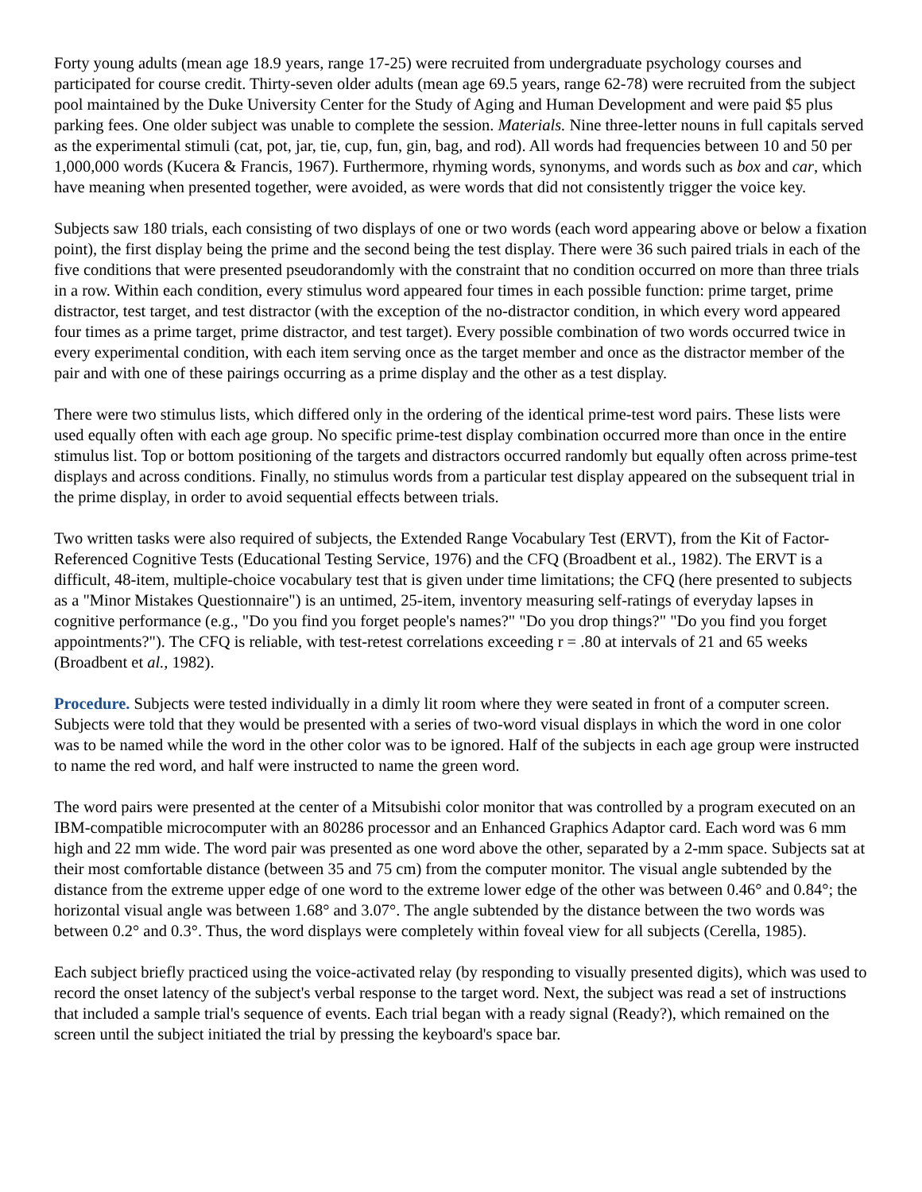Forty young adults (mean age 18.9 years, range 17-25) were recruited from undergraduate psychology courses and participated for course credit. Thirty-seven older adults (mean age 69.5 years, range 62-78) were recruited from the subject pool maintained by the Duke University Center for the Study of Aging and Human Development and were paid $5 plus parking fees. One older subject was unable to complete the session. Materials. Nine three-letter nouns in full capitals served as the experimental stimuli (cat, pot, jar, tie, cup, fun, gin, bag, and rod). All words had frequencies between 10 and 50 per 1,000,000 words (Kucera & Francis, 1967). Furthermore, rhyming words, synonyms, and words such as box and car, which have meaning when presented together, were avoided, as were words that did not consistently trigger the voice key.
Subjects saw 180 trials, each consisting of two displays of one or two words (each word appearing above or below a fixation point), the first display being the prime and the second being the test display. There were 36 such paired trials in each of the five conditions that were presented pseudorandomly with the constraint that no condition occurred on more than three trials in a row. Within each condition, every stimulus word appeared four times in each possible function: prime target, prime distractor, test target, and test distractor (with the exception of the no-distractor condition, in which every word appeared four times as a prime target, prime distractor, and test target). Every possible combination of two words occurred twice in every experimental condition, with each item serving once as the target member and once as the distractor member of the pair and with one of these pairings occurring as a prime display and the other as a test display.
There were two stimulus lists, which differed only in the ordering of the identical prime-test word pairs. These lists were used equally often with each age group. No specific prime-test display combination occurred more than once in the entire stimulus list. Top or bottom positioning of the targets and distractors occurred randomly but equally often across prime-test displays and across conditions. Finally, no stimulus words from a particular test display appeared on the subsequent trial in the prime display, in order to avoid sequential effects between trials.
Two written tasks were also required of subjects, the Extended Range Vocabulary Test (ERVT), from the Kit of Factor-Referenced Cognitive Tests (Educational Testing Service, 1976) and the CFQ (Broadbent et al., 1982). The ERVT is a difficult, 48-item, multiple-choice vocabulary test that is given under time limitations; the CFQ (here presented to subjects as a "Minor Mistakes Questionnaire") is an untimed, 25-item, inventory measuring self-ratings of everyday lapses in cognitive performance (e.g., "Do you find you forget people's names?" "Do you drop things?" "Do you find you forget appointments?"). The CFQ is reliable, with test-retest correlations exceeding r = .80 at intervals of 21 and 65 weeks (Broadbent et al., 1982).
Procedure. Subjects were tested individually in a dimly lit room where they were seated in front of a computer screen. Subjects were told that they would be presented with a series of two-word visual displays in which the word in one color was to be named while the word in the other color was to be ignored. Half of the subjects in each age group were instructed to name the red word, and half were instructed to name the green word.
The word pairs were presented at the center of a Mitsubishi color monitor that was controlled by a program executed on an IBM-compatible microcomputer with an 80286 processor and an Enhanced Graphics Adaptor card. Each word was 6 mm high and 22 mm wide. The word pair was presented as one word above the other, separated by a 2-mm space. Subjects sat at their most comfortable distance (between 35 and 75 cm) from the computer monitor. The visual angle subtended by the distance from the extreme upper edge of one word to the extreme lower edge of the other was between 0.46° and 0.84°; the horizontal visual angle was between 1.68° and 3.07°. The angle subtended by the distance between the two words was between 0.2° and 0.3°. Thus, the word displays were completely within foveal view for all subjects (Cerella, 1985).
Each subject briefly practiced using the voice-activated relay (by responding to visually presented digits), which was used to record the onset latency of the subject's verbal response to the target word. Next, the subject was read a set of instructions that included a sample trial's sequence of events. Each trial began with a ready signal (Ready?), which remained on the screen until the subject initiated the trial by pressing the keyboard's space bar.